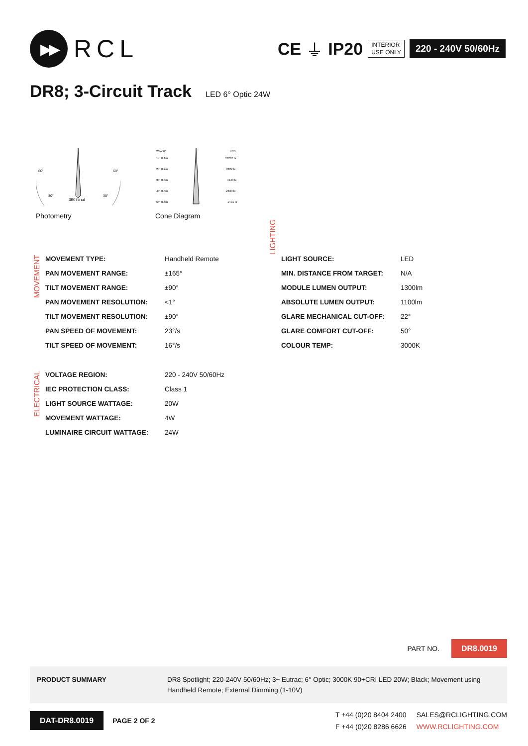▶▶
RCL
CE ⏚ IP20
INTERIOR
USE ONLY
220 - 240V 50/60Hz
DR8; 3-Circuit Track LED 6° Optic 24W
60°
60°
30°
30°
39075 cd
Photometry
20W 6°
LED
1m 0.1m
37287 lx
2m 0.2m
9322 lx
3m 0.3m
4143 lx
4m 0.4m
2330 lx
5m 0.6m
1491 lx
Cone Diagram
MOVEMENT
| MOVEMENT TYPE: | Handheld Remote |
| PAN MOVEMENT RANGE: | ±165° |
| TILT MOVEMENT RANGE: | ±90° |
| PAN MOVEMENT RESOLUTION: | <1° |
| TILT MOVEMENT RESOLUTION: | ±90° |
| PAN SPEED OF MOVEMENT: | 23°/s |
| TILT SPEED OF MOVEMENT: | 16°/s |
LIGHTING
| LIGHT SOURCE: | LED |
| MIN. DISTANCE FROM TARGET: | N/A |
| MODULE LUMEN OUTPUT: | 1300lm |
| ABSOLUTE LUMEN OUTPUT: | 1100lm |
| GLARE MECHANICAL CUT-OFF: | 22° |
| GLARE COMFORT CUT-OFF: | 50° |
| COLOUR TEMP: | 3000K |
ELECTRICAL
| VOLTAGE REGION: | 220 - 240V 50/60Hz |
| IEC PROTECTION CLASS: | Class 1 |
| LIGHT SOURCE WATTAGE: | 20W |
| MOVEMENT WATTAGE: | 4W |
| LUMINAIRE CIRCUIT WATTAGE: | 24W |
PART NO. DR8.0019
PRODUCT SUMMARY DR8 Spotlight; 220-240V 50/60Hz; 3~ Eutrac; 6° Optic; 3000K 90+CRI LED 20W; Black; Movement using Handheld Remote; External Dimming (1-10V)
DAT-DR8.0019 PAGE 2 OF 2 T +44 (0)20 8404 2400
F +44 (0)20 8286 6626 SALES@RCLIGHTING.COM
WWW.RCLIGHTING.COM